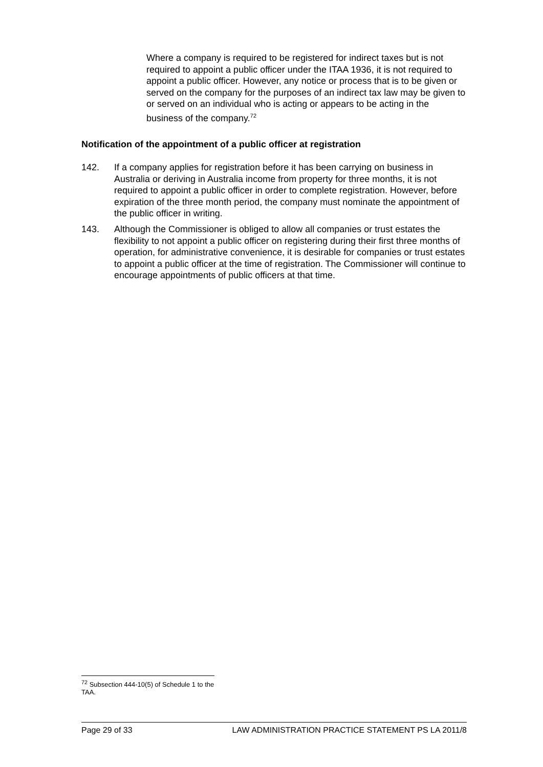Where a company is required to be registered for indirect taxes but is not required to appoint a public officer under the ITAA 1936, it is not required to appoint a public officer. However, any notice or process that is to be given or served on the company for the purposes of an indirect tax law may be given to or served on an individual who is acting or appears to be acting in the business of the company.<sup>72</sup>
Notification of the appointment of a public officer at registration
142. If a company applies for registration before it has been carrying on business in Australia or deriving in Australia income from property for three months, it is not required to appoint a public officer in order to complete registration. However, before expiration of the three month period, the company must nominate the appointment of the public officer in writing.
143. Although the Commissioner is obliged to allow all companies or trust estates the flexibility to not appoint a public officer on registering during their first three months of operation, for administrative convenience, it is desirable for companies or trust estates to appoint a public officer at the time of registration. The Commissioner will continue to encourage appointments of public officers at that time.
<sup>72</sup> Subsection 444-10(5) of Schedule 1 to the TAA.
Page 29 of 33 LAW ADMINISTRATION PRACTICE STATEMENT PS LA 2011/8